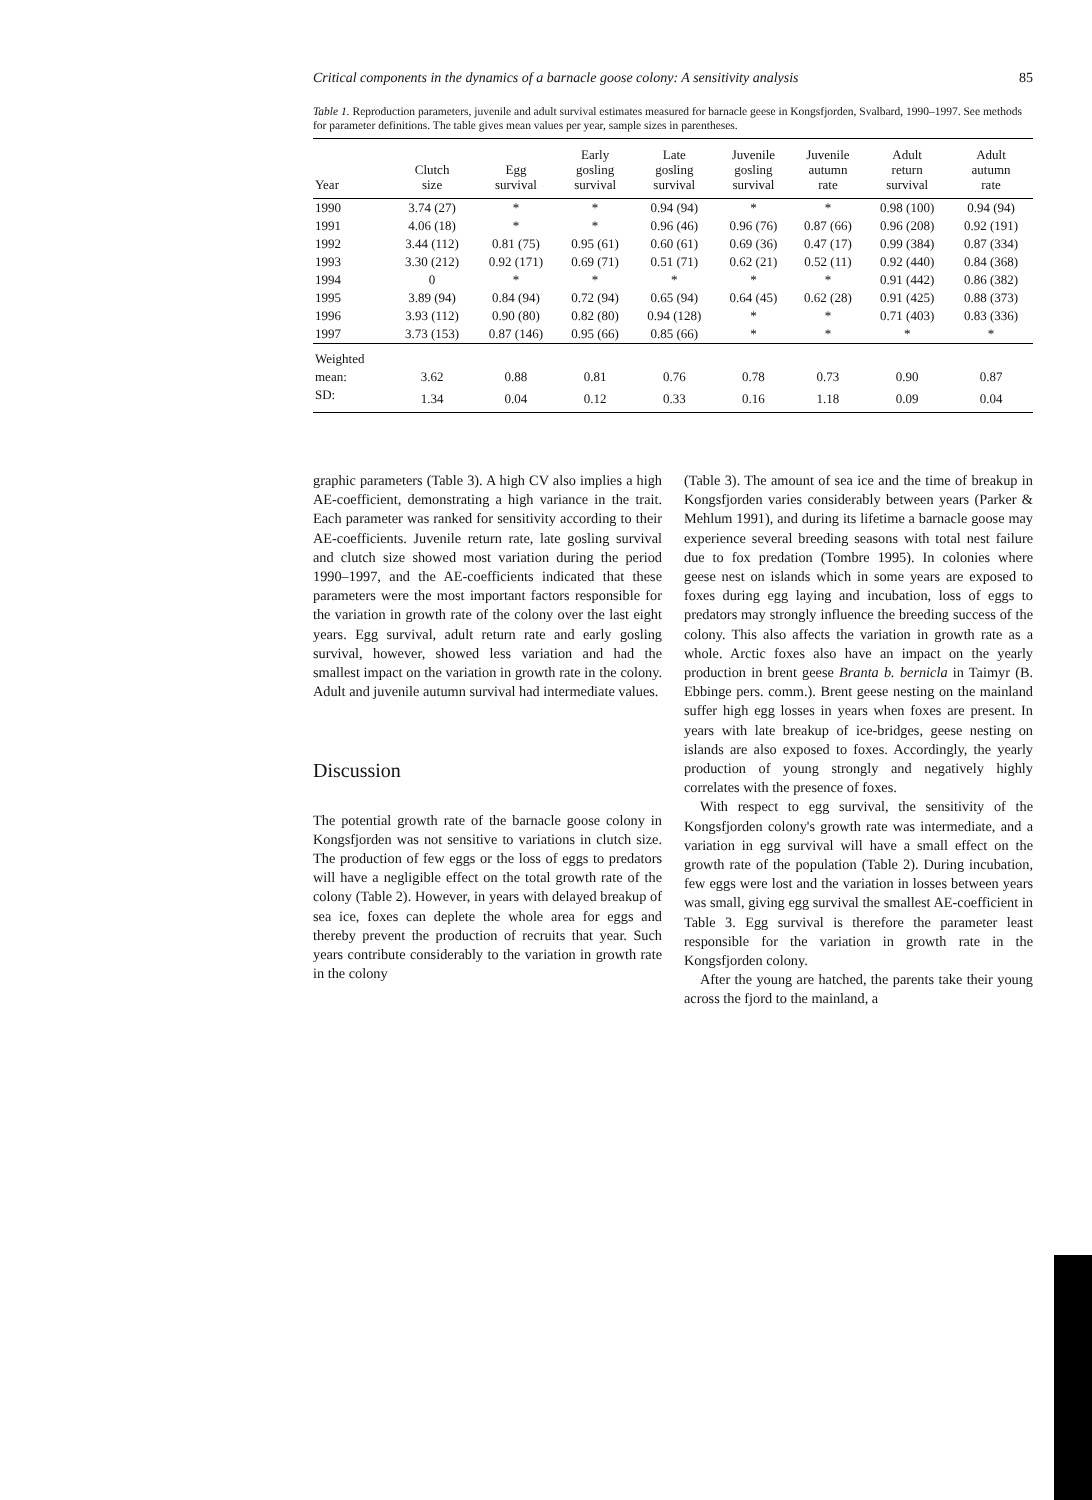Critical components in the dynamics of a barnacle goose colony: A sensitivity analysis 85
Table 1. Reproduction parameters, juvenile and adult survival estimates measured for barnacle geese in Kongsfjorden, Svalbard, 1990–1997. See methods for parameter definitions. The table gives mean values per year, sample sizes in parentheses.
| Year | Clutch size | Egg survival | Early gosling survival | Late gosling survival | Juvenile gosling survival | Juvenile autumn rate | Adult return survival | Adult autumn rate |
| --- | --- | --- | --- | --- | --- | --- | --- | --- |
| 1990 | 3.74 (27) | * | * | 0.94 (94) | * | * | 0.98 (100) | 0.94 (94) |
| 1991 | 4.06 (18) | * | * | 0.96 (46) | 0.96 (76) | 0.87 (66) | 0.96 (208) | 0.92 (191) |
| 1992 | 3.44 (112) | 0.81 (75) | 0.95 (61) | 0.60 (61) | 0.69 (36) | 0.47 (17) | 0.99 (384) | 0.87 (334) |
| 1993 | 3.30 (212) | 0.92 (171) | 0.69 (71) | 0.51 (71) | 0.62 (21) | 0.52 (11) | 0.92 (440) | 0.84 (368) |
| 1994 | 0 | * | * | * | * | * | 0.91 (442) | 0.86 (382) |
| 1995 | 3.89 (94) | 0.84 (94) | 0.72 (94) | 0.65 (94) | 0.64 (45) | 0.62 (28) | 0.91 (425) | 0.88 (373) |
| 1996 | 3.93 (112) | 0.90 (80) | 0.82 (80) | 0.94 (128) | * | * | 0.71 (403) | 0.83 (336) |
| 1997 | 3.73 (153) | 0.87 (146) | 0.95 (66) | 0.85 (66) | * | * | * | * |
| Weighted | | | | | | | | |
| mean: | 3.62 | 0.88 | 0.81 | 0.76 | 0.78 | 0.73 | 0.90 | 0.87 |
| SD: | 1.34 | 0.04 | 0.12 | 0.33 | 0.16 | 1.18 | 0.09 | 0.04 |
graphic parameters (Table 3). A high CV also implies a high AE-coefficient, demonstrating a high variance in the trait. Each parameter was ranked for sensitivity according to their AE-coefficients. Juvenile return rate, late gosling survival and clutch size showed most variation during the period 1990–1997, and the AE-coefficients indicated that these parameters were the most important factors responsible for the variation in growth rate of the colony over the last eight years. Egg survival, adult return rate and early gosling survival, however, showed less variation and had the smallest impact on the variation in growth rate in the colony. Adult and juvenile autumn survival had intermediate values.
Discussion
The potential growth rate of the barnacle goose colony in Kongsfjorden was not sensitive to variations in clutch size. The production of few eggs or the loss of eggs to predators will have a negligible effect on the total growth rate of the colony (Table 2). However, in years with delayed breakup of sea ice, foxes can deplete the whole area for eggs and thereby prevent the production of recruits that year. Such years contribute considerably to the variation in growth rate in the colony
(Table 3). The amount of sea ice and the time of breakup in Kongsfjorden varies considerably between years (Parker & Mehlum 1991), and during its lifetime a barnacle goose may experience several breeding seasons with total nest failure due to fox predation (Tombre 1995). In colonies where geese nest on islands which in some years are exposed to foxes during egg laying and incubation, loss of eggs to predators may strongly influence the breeding success of the colony. This also affects the variation in growth rate as a whole. Arctic foxes also have an impact on the yearly production in brent geese Branta b. bernicla in Taimyr (B. Ebbinge pers. comm.). Brent geese nesting on the mainland suffer high egg losses in years when foxes are present. In years with late breakup of ice-bridges, geese nesting on islands are also exposed to foxes. Accordingly, the yearly production of young strongly and negatively highly correlates with the presence of foxes.
With respect to egg survival, the sensitivity of the Kongsfjorden colony's growth rate was intermediate, and a variation in egg survival will have a small effect on the growth rate of the population (Table 2). During incubation, few eggs were lost and the variation in losses between years was small, giving egg survival the smallest AE-coefficient in Table 3. Egg survival is therefore the parameter least responsible for the variation in growth rate in the Kongsfjorden colony.
After the young are hatched, the parents take their young across the fjord to the mainland, a